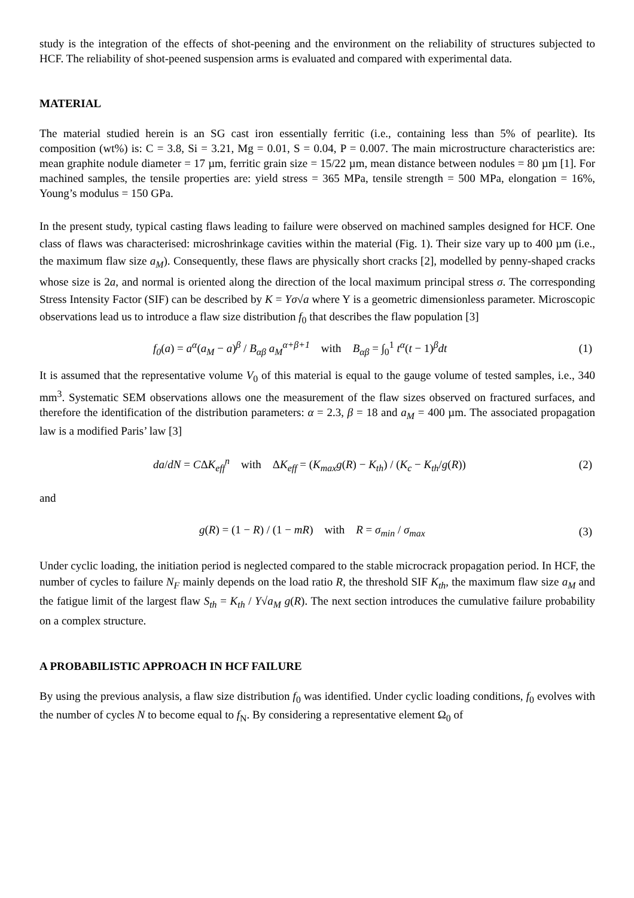study is the integration of the effects of shot-peening and the environment on the reliability of structures subjected to HCF. The reliability of shot-peened suspension arms is evaluated and compared with experimental data.
MATERIAL
The material studied herein is an SG cast iron essentially ferritic (i.e., containing less than 5% of pearlite). Its composition (wt%) is: C = 3.8, Si = 3.21, Mg = 0.01, S = 0.04, P = 0.007. The main microstructure characteristics are: mean graphite nodule diameter = 17 µm, ferritic grain size = 15/22 µm, mean distance between nodules = 80 µm [1]. For machined samples, the tensile properties are: yield stress = 365 MPa, tensile strength = 500 MPa, elongation = 16%, Young’s modulus = 150 GPa.
In the present study, typical casting flaws leading to failure were observed on machined samples designed for HCF. One class of flaws was characterised: microshrinkage cavities within the material (Fig. 1). Their size vary up to 400 µm (i.e., the maximum flaw size a<sub>M</sub>). Consequently, these flaws are physically short cracks [2], modelled by penny-shaped cracks whose size is 2a, and normal is oriented along the direction of the local maximum principal stress σ. The corresponding Stress Intensity Factor (SIF) can be described by K = Yσ√a where Y is a geometric dimensionless parameter. Microscopic observations lead us to introduce a flaw size distribution f<sub>0</sub> that describes the flaw population [3]
f<sub>0</sub>(a) = a<sup>α</sup>(a<sub>M</sub> − a)<sup>β</sup> / B<sub>αβ</sub> a<sub>M</sub><sup>α+β+1</sup> with B<sub>αβ</sub> = ∫<sub>0</sub><sup>1</sup> t<sup>α</sup>(t − 1)<sup>β</sup>dt (1)
It is assumed that the representative volume V<sub>0</sub> of this material is equal to the gauge volume of tested samples, i.e., 340 mm<sup>3</sup>. Systematic SEM observations allows one the measurement of the flaw sizes observed on fractured surfaces, and therefore the identification of the distribution parameters: α = 2.3, β = 18 and a<sub>M</sub> = 400 µm. The associated propagation law is a modified Paris’ law [3]
da/dN = CΔK<sub>eff</sub><sup>n</sup> with ΔK<sub>eff</sub> = (K<sub>max</sub>g(R) − K<sub>th</sub>) / (K<sub>c</sub> − K<sub>th</sub>/g(R)) (2)
and
g(R) = (1 − R) / (1 − mR) with R = σ<sub>min</sub> / σ<sub>max</sub> (3)
Under cyclic loading, the initiation period is neglected compared to the stable microcrack propagation period. In HCF, the number of cycles to failure N<sub>F</sub> mainly depends on the load ratio R, the threshold SIF K<sub>th</sub>, the maximum flaw size a<sub>M</sub> and the fatigue limit of the largest flaw S<sub>th</sub> = K<sub>th</sub> / Y√a<sub>M</sub> g(R). The next section introduces the cumulative failure probability on a complex structure.
A PROBABILISTIC APPROACH IN HCF FAILURE
By using the previous analysis, a flaw size distribution f<sub>0</sub> was identified. Under cyclic loading conditions, f<sub>0</sub> evolves with the number of cycles N to become equal to f<sub>N</sub>. By considering a representative element Ω<sub>0</sub> of